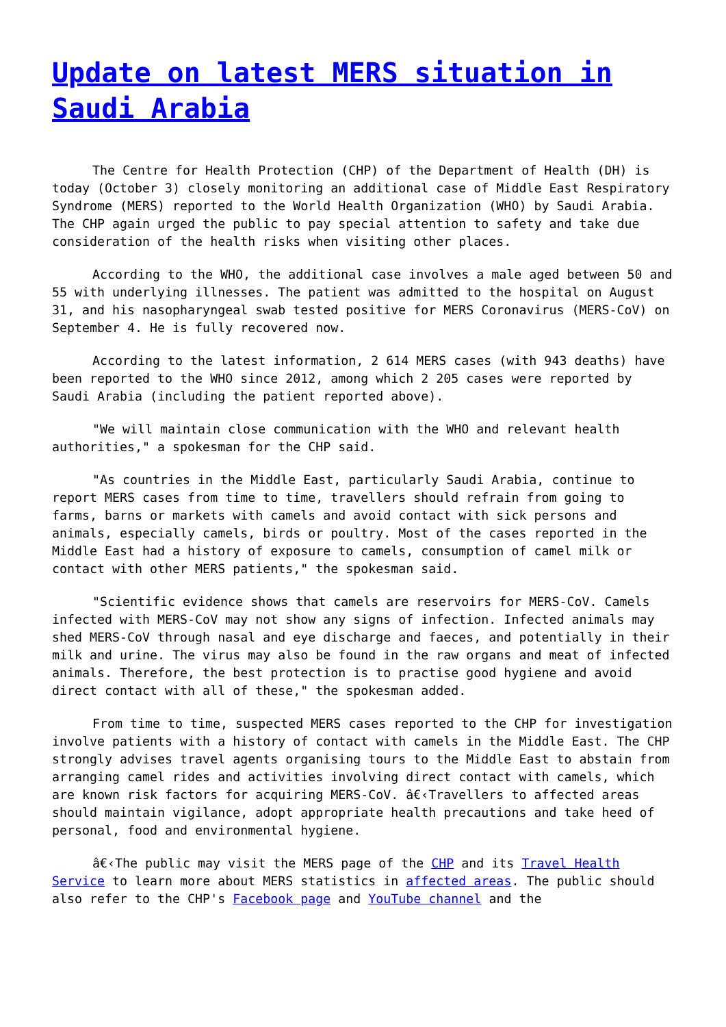Update on latest MERS situation in Saudi Arabia
The Centre for Health Protection (CHP) of the Department of Health (DH) is today (October 3) closely monitoring an additional case of Middle East Respiratory Syndrome (MERS) reported to the World Health Organization (WHO) by Saudi Arabia. The CHP again urged the public to pay special attention to safety and take due consideration of the health risks when visiting other places.
According to the WHO, the additional case involves a male aged between 50 and 55 with underlying illnesses. The patient was admitted to the hospital on August 31, and his nasopharyngeal swab tested positive for MERS Coronavirus (MERS-CoV) on September 4. He is fully recovered now.
According to the latest information, 2 614 MERS cases (with 943 deaths) have been reported to the WHO since 2012, among which 2 205 cases were reported by Saudi Arabia (including the patient reported above).
"We will maintain close communication with the WHO and relevant health authorities," a spokesman for the CHP said.
"As countries in the Middle East, particularly Saudi Arabia, continue to report MERS cases from time to time, travellers should refrain from going to farms, barns or markets with camels and avoid contact with sick persons and animals, especially camels, birds or poultry. Most of the cases reported in the Middle East had a history of exposure to camels, consumption of camel milk or contact with other MERS patients," the spokesman said.
"Scientific evidence shows that camels are reservoirs for MERS-CoV. Camels infected with MERS-CoV may not show any signs of infection. Infected animals may shed MERS-CoV through nasal and eye discharge and faeces, and potentially in their milk and urine. The virus may also be found in the raw organs and meat of infected animals. Therefore, the best protection is to practise good hygiene and avoid direct contact with all of these," the spokesman added.
From time to time, suspected MERS cases reported to the CHP for investigation involve patients with a history of contact with camels in the Middle East. The CHP strongly advises travel agents organising tours to the Middle East to abstain from arranging camel rides and activities involving direct contact with camels, which are known risk factors for acquiring MERS-CoV. â€‹Travellers to affected areas should maintain vigilance, adopt appropriate health precautions and take heed of personal, food and environmental hygiene.
â€‹The public may visit the MERS page of the CHP and its Travel Health Service to learn more about MERS statistics in affected areas. The public should also refer to the CHP's Facebook page and YouTube channel and the